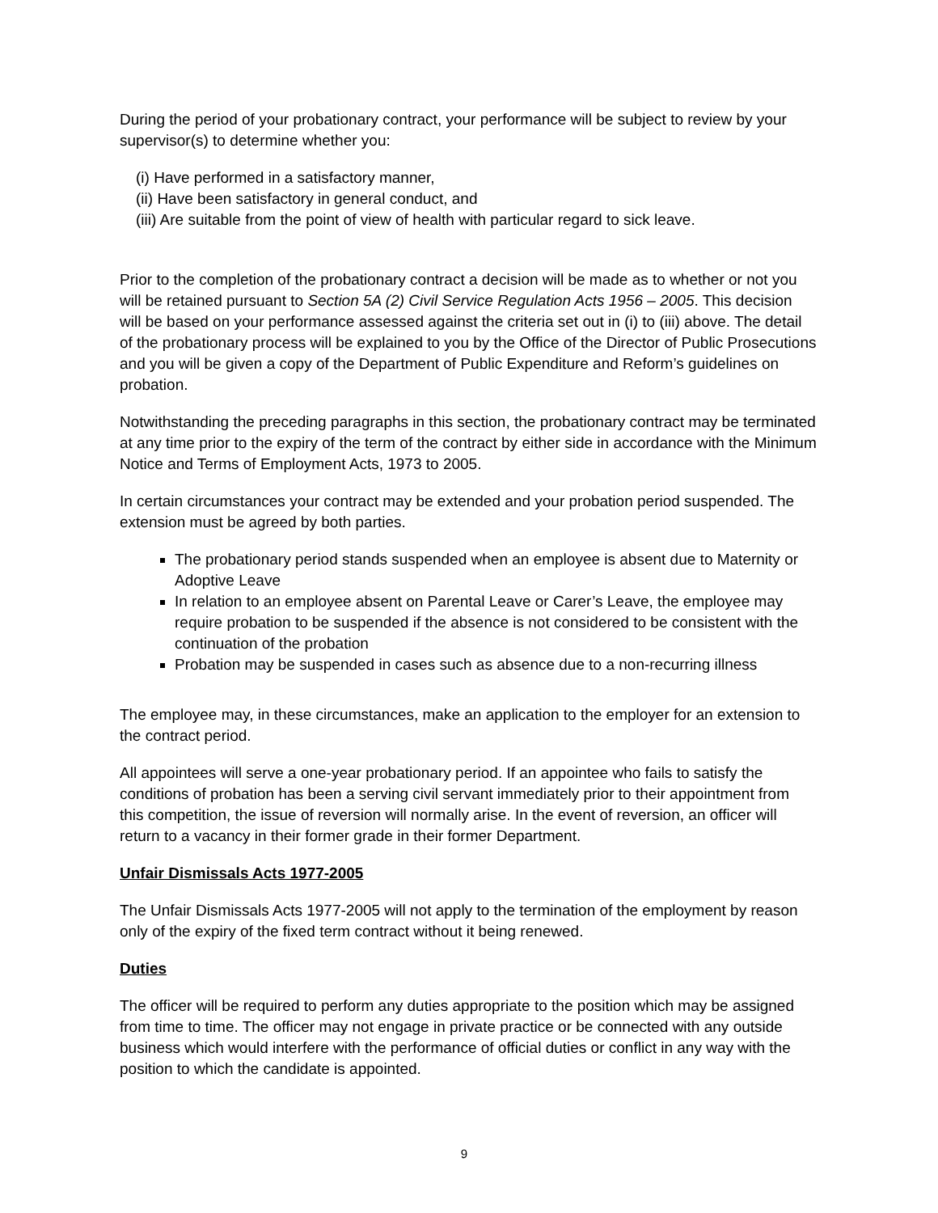During the period of your probationary contract, your performance will be subject to review by your supervisor(s) to determine whether you:
(i) Have performed in a satisfactory manner,
(ii) Have been satisfactory in general conduct, and
(iii) Are suitable from the point of view of health with particular regard to sick leave.
Prior to the completion of the probationary contract a decision will be made as to whether or not you will be retained pursuant to Section 5A (2) Civil Service Regulation Acts 1956 – 2005. This decision will be based on your performance assessed against the criteria set out in (i) to (iii) above. The detail of the probationary process will be explained to you by the Office of the Director of Public Prosecutions and you will be given a copy of the Department of Public Expenditure and Reform’s guidelines on probation.
Notwithstanding the preceding paragraphs in this section, the probationary contract may be terminated at any time prior to the expiry of the term of the contract by either side in accordance with the Minimum Notice and Terms of Employment Acts, 1973 to 2005.
In certain circumstances your contract may be extended and your probation period suspended. The extension must be agreed by both parties.
The probationary period stands suspended when an employee is absent due to Maternity or Adoptive Leave
In relation to an employee absent on Parental Leave or Carer’s Leave, the employee may require probation to be suspended if the absence is not considered to be consistent with the continuation of the probation
Probation may be suspended in cases such as absence due to a non-recurring illness
The employee may, in these circumstances, make an application to the employer for an extension to the contract period.
All appointees will serve a one-year probationary period. If an appointee who fails to satisfy the conditions of probation has been a serving civil servant immediately prior to their appointment from this competition, the issue of reversion will normally arise. In the event of reversion, an officer will return to a vacancy in their former grade in their former Department.
Unfair Dismissals Acts 1977-2005
The Unfair Dismissals Acts 1977-2005 will not apply to the termination of the employment by reason only of the expiry of the fixed term contract without it being renewed.
Duties
The officer will be required to perform any duties appropriate to the position which may be assigned from time to time. The officer may not engage in private practice or be connected with any outside business which would interfere with the performance of official duties or conflict in any way with the position to which the candidate is appointed.
9